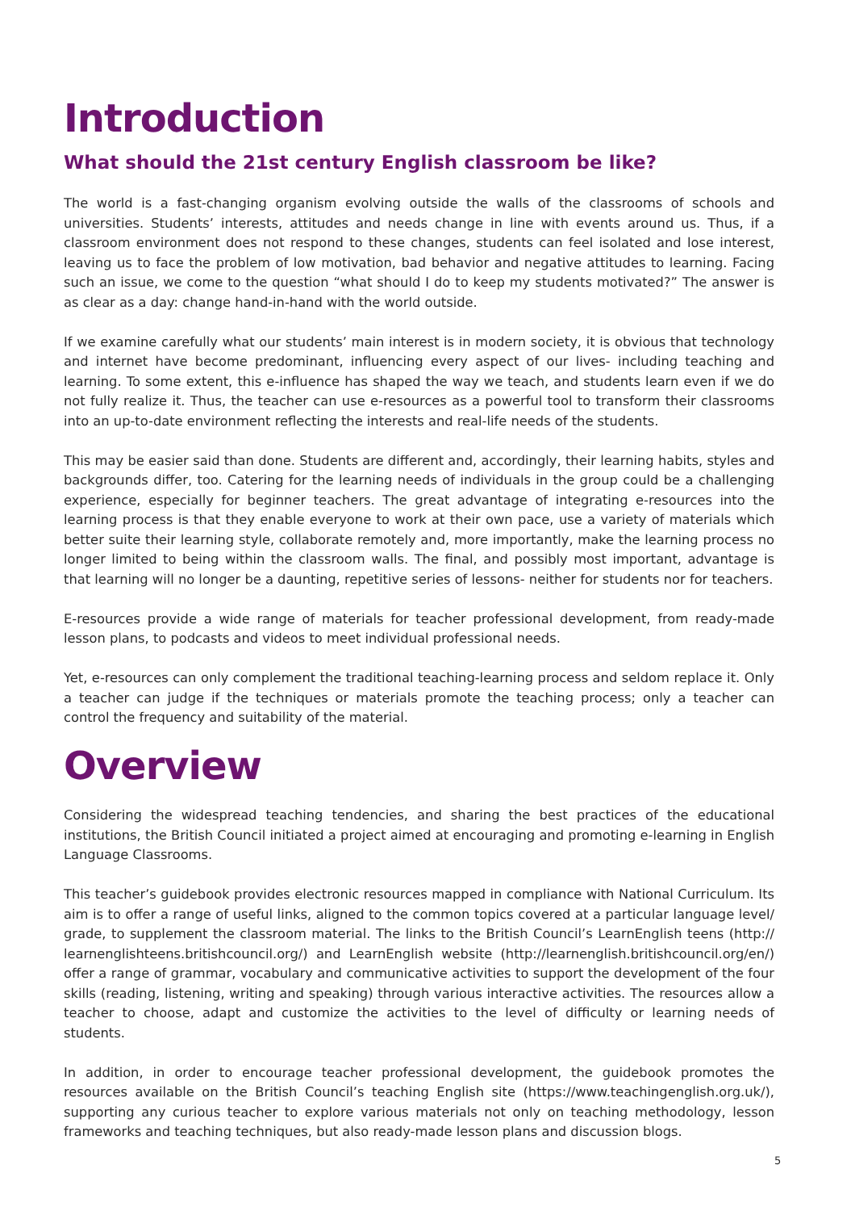Introduction
What should the 21st century English classroom be like?
The world is a fast-changing organism evolving outside the walls of the classrooms of schools and universities. Students’ interests, attitudes and needs change in line with events around us. Thus, if a classroom environment does not respond to these changes, students can feel isolated and lose interest, leaving us to face the problem of low motivation, bad behavior and negative attitudes to learning. Facing such an issue, we come to the question “what should I do to keep my students motivated?” The answer is as clear as a day: change hand-in-hand with the world outside.
If we examine carefully what our students’ main interest is in modern society, it is obvious that technology and internet have become predominant, influencing every aspect of our lives- including teaching and learning. To some extent, this e-influence has shaped the way we teach, and students learn even if we do not fully realize it. Thus, the teacher can use e-resources as a powerful tool to transform their classrooms into an up-to-date environment reflecting the interests and real-life needs of the students.
This may be easier said than done. Students are different and, accordingly, their learning habits, styles and backgrounds differ, too. Catering for the learning needs of individuals in the group could be a challenging experience, especially for beginner teachers. The great advantage of integrating e-resources into the learning process is that they enable everyone to work at their own pace, use a variety of materials which better suite their learning style, collaborate remotely and, more importantly, make the learning process no longer limited to being within the classroom walls. The final, and possibly most important, advantage is that learning will no longer be a daunting, repetitive series of lessons- neither for students nor for teachers.
E-resources provide a wide range of materials for teacher professional development, from ready-made lesson plans, to podcasts and videos to meet individual professional needs.
Yet, e-resources can only complement the traditional teaching-learning process and seldom replace it. Only a teacher can judge if the techniques or materials promote the teaching process; only a teacher can control the frequency and suitability of the material.
Overview
Considering the widespread teaching tendencies, and sharing the best practices of the educational institutions, the British Council initiated a project aimed at encouraging and promoting e-learning in English Language Classrooms.
This teacher’s guidebook provides electronic resources mapped in compliance with National Curriculum. Its aim is to offer a range of useful links, aligned to the common topics covered at a particular language level/ grade, to supplement the classroom material. The links to the British Council’s LearnEnglish teens (http:// learnenglishteens.britishcouncil.org/) and LearnEnglish website (http://learnenglish.britishcouncil.org/en/) offer a range of grammar, vocabulary and communicative activities to support the development of the four skills (reading, listening, writing and speaking) through various interactive activities. The resources allow a teacher to choose, adapt and customize the activities to the level of difficulty or learning needs of students.
In addition, in order to encourage teacher professional development, the guidebook promotes the resources available on the British Council’s teaching English site (https://www.teachingenglish.org.uk/), supporting any curious teacher to explore various materials not only on teaching methodology, lesson frameworks and teaching techniques, but also ready-made lesson plans and discussion blogs.
5